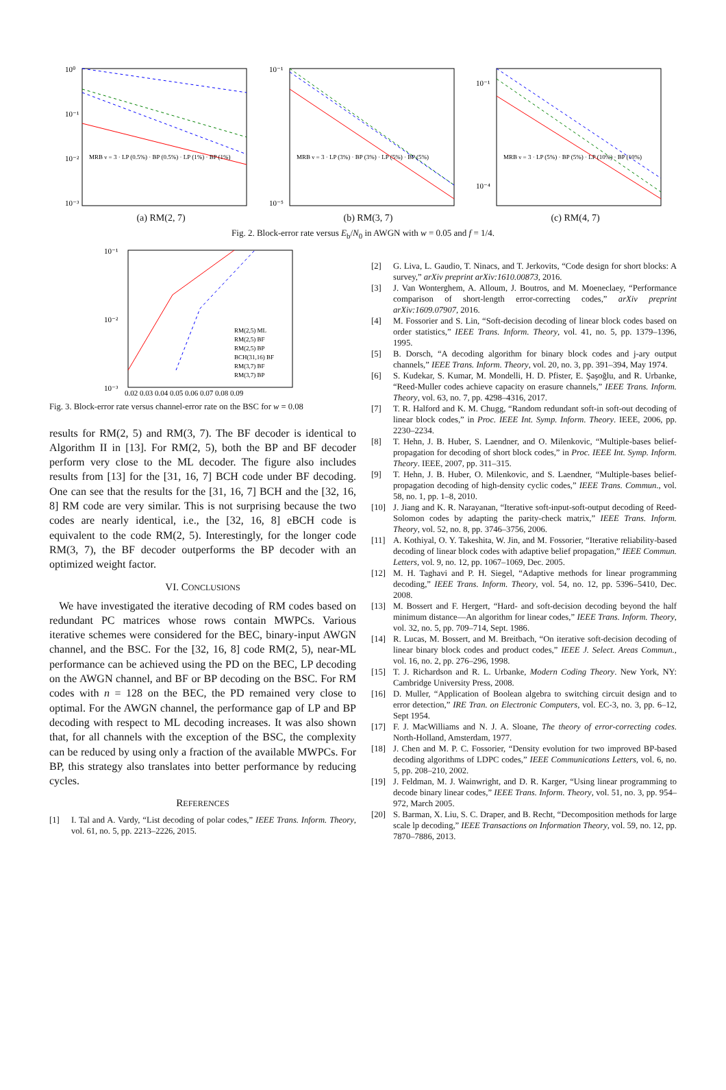10⁰
10⁻¹
10⁻²
10⁻³
MRB ν = 3 · LP (0.5%) · BP (0.5%) · LP (1%) · BP (1%)
(a) RM(2, 7)
10⁻¹
10⁻⁵
MRB ν = 3 · LP (3%) · BP (3%) · LP (5%) · BP (5%)
(b) RM(3, 7)
10⁻¹
10⁻⁴
MRB ν = 3 · LP (5%) · BP (5%) · LP (10%) · BP (10%)
(c) RM(4, 7)
Fig. 2. Block-error rate versus E<sub>b</sub>/N<sub>0</sub> in AWGN with w = 0.05 and f = 1/4.
10⁻¹
10⁻²
10⁻³
0.02 0.03 0.04 0.05 0.06 0.07 0.08 0.09
RM(2,5) ML
RM(2,5) BF
RM(2,5) BP
BCH(31,16) BF
RM(3,7) BF
RM(3,7) BP
Fig. 3. Block-error rate versus channel-error rate on the BSC for w = 0.08
results for RM(2, 5) and RM(3, 7). The BF decoder is identical to Algorithm II in [13]. For RM(2, 5), both the BP and BF decoder perform very close to the ML decoder. The figure also includes results from [13] for the [31, 16, 7] BCH code under BF decoding. One can see that the results for the [31, 16, 7] BCH and the [32, 16, 8] RM code are very similar. This is not surprising because the two codes are nearly identical, i.e., the [32, 16, 8] eBCH code is equivalent to the code RM(2, 5). Interestingly, for the longer code RM(3, 7), the BF decoder outperforms the BP decoder with an optimized weight factor.
VI. CONCLUSIONS
We have investigated the iterative decoding of RM codes based on redundant PC matrices whose rows contain MWPCs. Various iterative schemes were considered for the BEC, binary-input AWGN channel, and the BSC. For the [32, 16, 8] code RM(2, 5), near-ML performance can be achieved using the PD on the BEC, LP decoding on the AWGN channel, and BF or BP decoding on the BSC. For RM codes with n = 128 on the BEC, the PD remained very close to optimal. For the AWGN channel, the performance gap of LP and BP decoding with respect to ML decoding increases. It was also shown that, for all channels with the exception of the BSC, the complexity can be reduced by using only a fraction of the available MWPCs. For BP, this strategy also translates into better performance by reducing cycles.
REFERENCES
[1] I. Tal and A. Vardy, “List decoding of polar codes,” IEEE Trans. Inform. Theory, vol. 61, no. 5, pp. 2213–2226, 2015.
[2] G. Liva, L. Gaudio, T. Ninacs, and T. Jerkovits, “Code design for short blocks: A survey,” arXiv preprint arXiv:1610.00873, 2016.
[3] J. Van Wonterghem, A. Alloum, J. Boutros, and M. Moeneclaey, “Performance comparison of short-length error-correcting codes,” arXiv preprint arXiv:1609.07907, 2016.
[4] M. Fossorier and S. Lin, “Soft-decision decoding of linear block codes based on order statistics,” IEEE Trans. Inform. Theory, vol. 41, no. 5, pp. 1379–1396, 1995.
[5] B. Dorsch, “A decoding algorithm for binary block codes and j-ary output channels,” IEEE Trans. Inform. Theory, vol. 20, no. 3, pp. 391–394, May 1974.
[6] S. Kudekar, S. Kumar, M. Mondelli, H. D. Pfister, E. Şaşoğlu, and R. Urbanke, “Reed-Muller codes achieve capacity on erasure channels,” IEEE Trans. Inform. Theory, vol. 63, no. 7, pp. 4298–4316, 2017.
[7] T. R. Halford and K. M. Chugg, “Random redundant soft-in soft-out decoding of linear block codes,” in Proc. IEEE Int. Symp. Inform. Theory. IEEE, 2006, pp. 2230–2234.
[8] T. Hehn, J. B. Huber, S. Laendner, and O. Milenkovic, “Multiple-bases belief-propagation for decoding of short block codes,” in Proc. IEEE Int. Symp. Inform. Theory. IEEE, 2007, pp. 311–315.
[9] T. Hehn, J. B. Huber, O. Milenkovic, and S. Laendner, “Multiple-bases belief-propagation decoding of high-density cyclic codes,” IEEE Trans. Commun., vol. 58, no. 1, pp. 1–8, 2010.
[10] J. Jiang and K. R. Narayanan, “Iterative soft-input-soft-output decoding of Reed-Solomon codes by adapting the parity-check matrix,” IEEE Trans. Inform. Theory, vol. 52, no. 8, pp. 3746–3756, 2006.
[11] A. Kothiyal, O. Y. Takeshita, W. Jin, and M. Fossorier, “Iterative reliability-based decoding of linear block codes with adaptive belief propagation,” IEEE Commun. Letters, vol. 9, no. 12, pp. 1067–1069, Dec. 2005.
[12] M. H. Taghavi and P. H. Siegel, “Adaptive methods for linear programming decoding,” IEEE Trans. Inform. Theory, vol. 54, no. 12, pp. 5396–5410, Dec. 2008.
[13] M. Bossert and F. Hergert, “Hard- and soft-decision decoding beyond the half minimum distance—An algorithm for linear codes,” IEEE Trans. Inform. Theory, vol. 32, no. 5, pp. 709–714, Sept. 1986.
[14] R. Lucas, M. Bossert, and M. Breitbach, “On iterative soft-decision decoding of linear binary block codes and product codes,” IEEE J. Select. Areas Commun., vol. 16, no. 2, pp. 276–296, 1998.
[15] T. J. Richardson and R. L. Urbanke, Modern Coding Theory. New York, NY: Cambridge University Press, 2008.
[16] D. Muller, “Application of Boolean algebra to switching circuit design and to error detection,” IRE Tran. on Electronic Computers, vol. EC-3, no. 3, pp. 6–12, Sept 1954.
[17] F. J. MacWilliams and N. J. A. Sloane, The theory of error-correcting codes. North-Holland, Amsterdam, 1977.
[18] J. Chen and M. P. C. Fossorier, “Density evolution for two improved BP-based decoding algorithms of LDPC codes,” IEEE Communications Letters, vol. 6, no. 5, pp. 208–210, 2002.
[19] J. Feldman, M. J. Wainwright, and D. R. Karger, “Using linear programming to decode binary linear codes,” IEEE Trans. Inform. Theory, vol. 51, no. 3, pp. 954–972, March 2005.
[20] S. Barman, X. Liu, S. C. Draper, and B. Recht, “Decomposition methods for large scale lp decoding,” IEEE Transactions on Information Theory, vol. 59, no. 12, pp. 7870–7886, 2013.